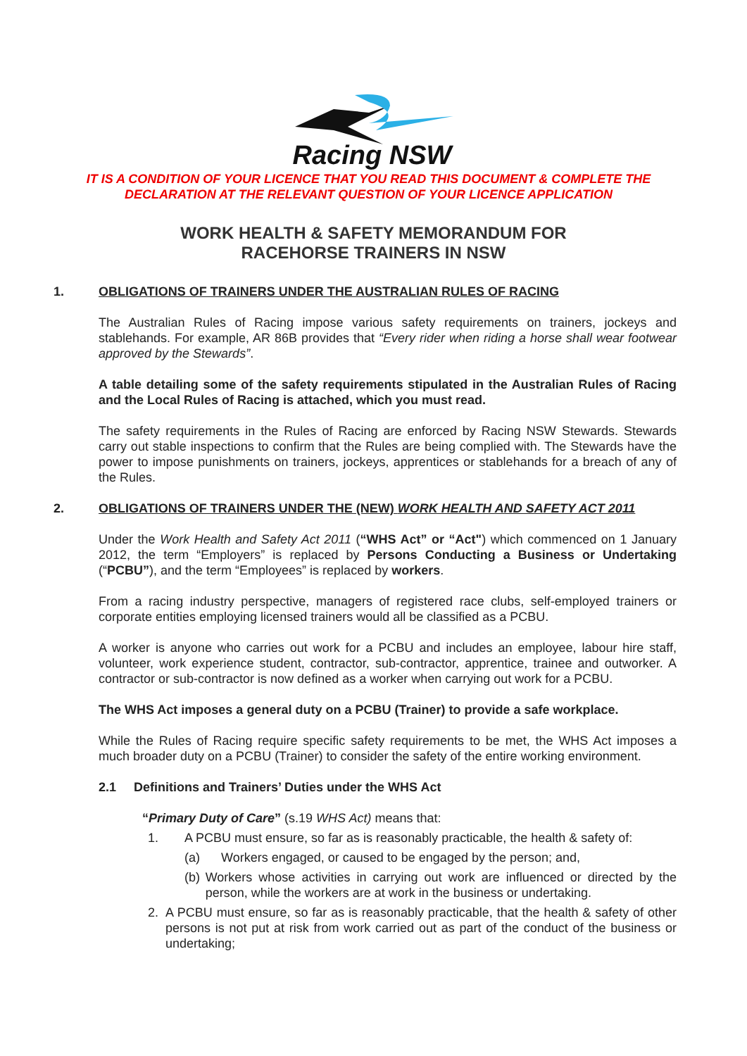Racing NSW
IT IS A CONDITION OF YOUR LICENCE THAT YOU READ THIS DOCUMENT & COMPLETE THE
DECLARATION AT THE RELEVANT QUESTION OF YOUR LICENCE APPLICATION
WORK HEALTH & SAFETY MEMORANDUM FOR
RACEHORSE TRAINERS IN NSW
1. OBLIGATIONS OF TRAINERS UNDER THE AUSTRALIAN RULES OF RACING
The Australian Rules of Racing impose various safety requirements on trainers, jockeys and stablehands. For example, AR 86B provides that “Every rider when riding a horse shall wear footwear approved by the Stewards”.
A table detailing some of the safety requirements stipulated in the Australian Rules of Racing and the Local Rules of Racing is attached, which you must read.
The safety requirements in the Rules of Racing are enforced by Racing NSW Stewards. Stewards carry out stable inspections to confirm that the Rules are being complied with. The Stewards have the power to impose punishments on trainers, jockeys, apprentices or stablehands for a breach of any of the Rules.
2. OBLIGATIONS OF TRAINERS UNDER THE (NEW) WORK HEALTH AND SAFETY ACT 2011
Under the Work Health and Safety Act 2011 (“WHS Act” or “Act") which commenced on 1 January 2012, the term “Employers” is replaced by Persons Conducting a Business or Undertaking (“PCBU”), and the term “Employees” is replaced by workers.
From a racing industry perspective, managers of registered race clubs, self-employed trainers or corporate entities employing licensed trainers would all be classified as a PCBU.
A worker is anyone who carries out work for a PCBU and includes an employee, labour hire staff, volunteer, work experience student, contractor, sub-contractor, apprentice, trainee and outworker. A contractor or sub-contractor is now defined as a worker when carrying out work for a PCBU.
The WHS Act imposes a general duty on a PCBU (Trainer) to provide a safe workplace.
While the Rules of Racing require specific safety requirements to be met, the WHS Act imposes a much broader duty on a PCBU (Trainer) to consider the safety of the entire working environment.
2.1 Definitions and Trainers’ Duties under the WHS Act
“Primary Duty of Care” (s.19 WHS Act) means that:
1. A PCBU must ensure, so far as is reasonably practicable, the health & safety of:
(a) Workers engaged, or caused to be engaged by the person; and,
(b) Workers whose activities in carrying out work are influenced or directed by the person, while the workers are at work in the business or undertaking.
2. A PCBU must ensure, so far as is reasonably practicable, that the health & safety of other persons is not put at risk from work carried out as part of the conduct of the business or undertaking;